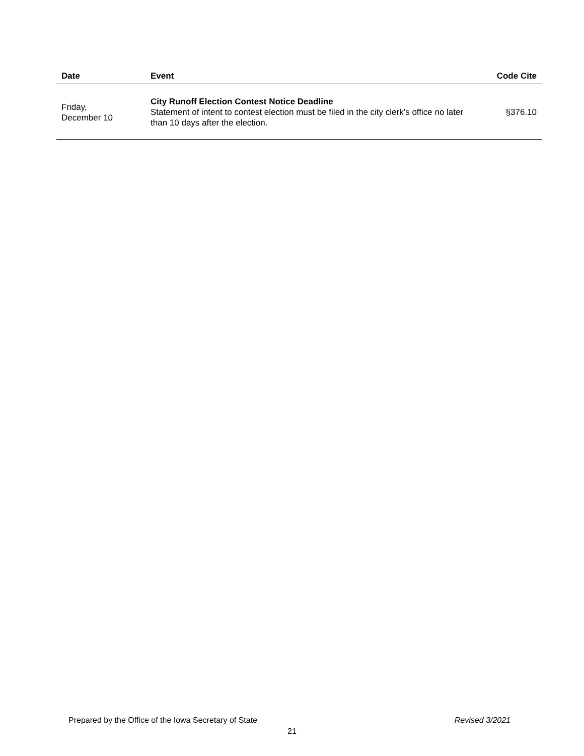| Date | Event | Code Cite |
| --- | --- | --- |
| Friday, December 10 | City Runoff Election Contest Notice Deadline Statement of intent to contest election must be filed in the city clerk’s office no later than 10 days after the election. | §376.10 |
Prepared by the Office of the Iowa Secretary of State Revised 3/2021
21